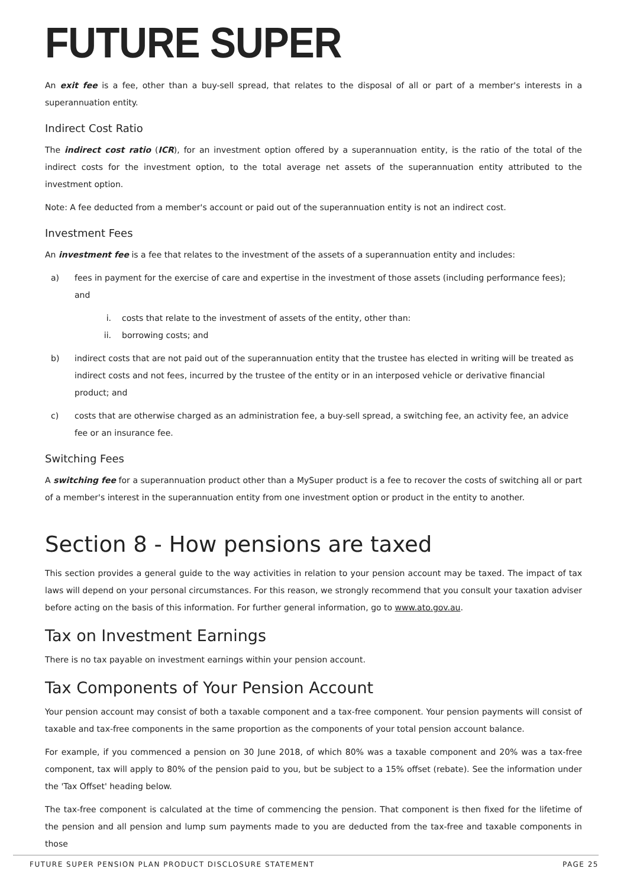FUTURE SUPER
An exit fee is a fee, other than a buy-sell spread, that relates to the disposal of all or part of a member's interests in a superannuation entity.
Indirect Cost Ratio
The indirect cost ratio (ICR), for an investment option offered by a superannuation entity, is the ratio of the total of the indirect costs for the investment option, to the total average net assets of the superannuation entity attributed to the investment option.
Note: A fee deducted from a member's account or paid out of the superannuation entity is not an indirect cost.
Investment Fees
An investment fee is a fee that relates to the investment of the assets of a superannuation entity and includes:
a) fees in payment for the exercise of care and expertise in the investment of those assets (including performance fees); and
i. costs that relate to the investment of assets of the entity, other than:
ii. borrowing costs; and
b) indirect costs that are not paid out of the superannuation entity that the trustee has elected in writing will be treated as indirect costs and not fees, incurred by the trustee of the entity or in an interposed vehicle or derivative financial product; and
c) costs that are otherwise charged as an administration fee, a buy-sell spread, a switching fee, an activity fee, an advice fee or an insurance fee.
Switching Fees
A switching fee for a superannuation product other than a MySuper product is a fee to recover the costs of switching all or part of a member's interest in the superannuation entity from one investment option or product in the entity to another.
Section 8 - How pensions are taxed
This section provides a general guide to the way activities in relation to your pension account may be taxed. The impact of tax laws will depend on your personal circumstances. For this reason, we strongly recommend that you consult your taxation adviser before acting on the basis of this information. For further general information, go to www.ato.gov.au.
Tax on Investment Earnings
There is no tax payable on investment earnings within your pension account.
Tax Components of Your Pension Account
Your pension account may consist of both a taxable component and a tax-free component. Your pension payments will consist of taxable and tax-free components in the same proportion as the components of your total pension account balance.
For example, if you commenced a pension on 30 June 2018, of which 80% was a taxable component and 20% was a tax-free component, tax will apply to 80% of the pension paid to you, but be subject to a 15% offset (rebate). See the information under the 'Tax Offset' heading below.
The tax-free component is calculated at the time of commencing the pension. That component is then fixed for the lifetime of the pension and all pension and lump sum payments made to you are deducted from the tax-free and taxable components in those
FUTURE SUPER PENSION PLAN PRODUCT DISCLOSURE STATEMENT PAGE 25